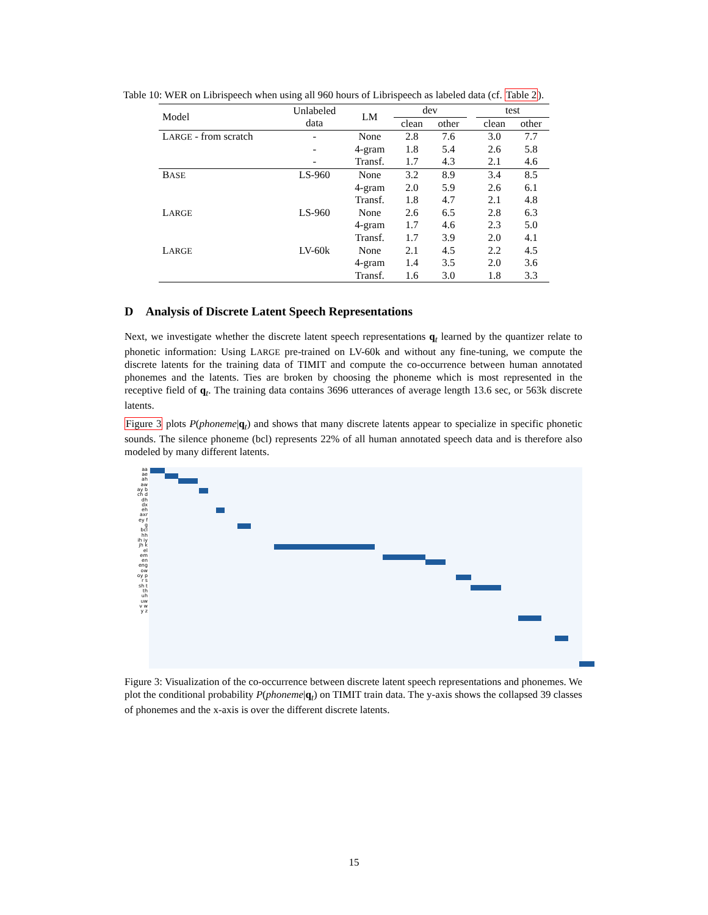Table 10: WER on Librispeech when using all 960 hours of Librispeech as labeled data (cf. Table 2).
| Model | Unlabeled data | LM | dev | | | test | |
| --- | --- | --- | --- | --- | --- | --- | --- |
| | | | clean | other | | clean | other |
| L ARGE - from scratch | - | None | 2.8 | 7.6 | | 3.0 | 7.7 |
| | - | 4-gram | 1.8 | 5.4 | | 2.6 | 5.8 |
| | - | Transf. | 1.7 | 4.3 | | 2.1 | 4.6 |
| B ASE | LS-960 | None | 3.2 | 8.9 | | 3.4 | 8.5 |
| | | 4-gram | 2.0 | 5.9 | | 2.6 | 6.1 |
| | | Transf. | 1.8 | 4.7 | | 2.1 | 4.8 |
| L ARGE | LS-960 | None | 2.6 | 6.5 | | 2.8 | 6.3 |
| | | 4-gram | 1.7 | 4.6 | | 2.3 | 5.0 |
| | | Transf. | 1.7 | 3.9 | | 2.0 | 4.1 |
| L ARGE | LV-60k | None | 2.1 | 4.5 | | 2.2 | 4.5 |
| | | 4-gram | 1.4 | 3.5 | | 2.0 | 3.6 |
| | | Transf. | 1.6 | 3.0 | | 1.8 | 3.3 |
D Analysis of Discrete Latent Speech Representations
Next, we investigate whether the discrete latent speech representations q<sub>t</sub> learned by the quantizer relate to phonetic information: Using LARGE pre-trained on LV-60k and without any fine-tuning, we compute the discrete latents for the training data of TIMIT and compute the co-occurrence between human annotated phonemes and the latents. Ties are broken by choosing the phoneme which is most represented in the receptive field of q<sub>t</sub>. The training data contains 3696 utterances of average length 13.6 sec, or 563k discrete latents.
Figure 3 plots P(phoneme|q<sub>t</sub>) and shows that many discrete latents appear to specialize in specific phonetic sounds. The silence phoneme (bcl) represents 22% of all human annotated speech data and is therefore also modeled by many different latents.
aa ae ah aw ay b ch d dh dx eh axr ey f g bcl hh ih iy jh k el em en eng ow oy p r s sh t th uh uw v w y z
Figure 3: Visualization of the co-occurrence between discrete latent speech representations and phonemes. We plot the conditional probability P(phoneme|q<sub>t</sub>) on TIMIT train data. The y-axis shows the collapsed 39 classes of phonemes and the x-axis is over the different discrete latents.
15